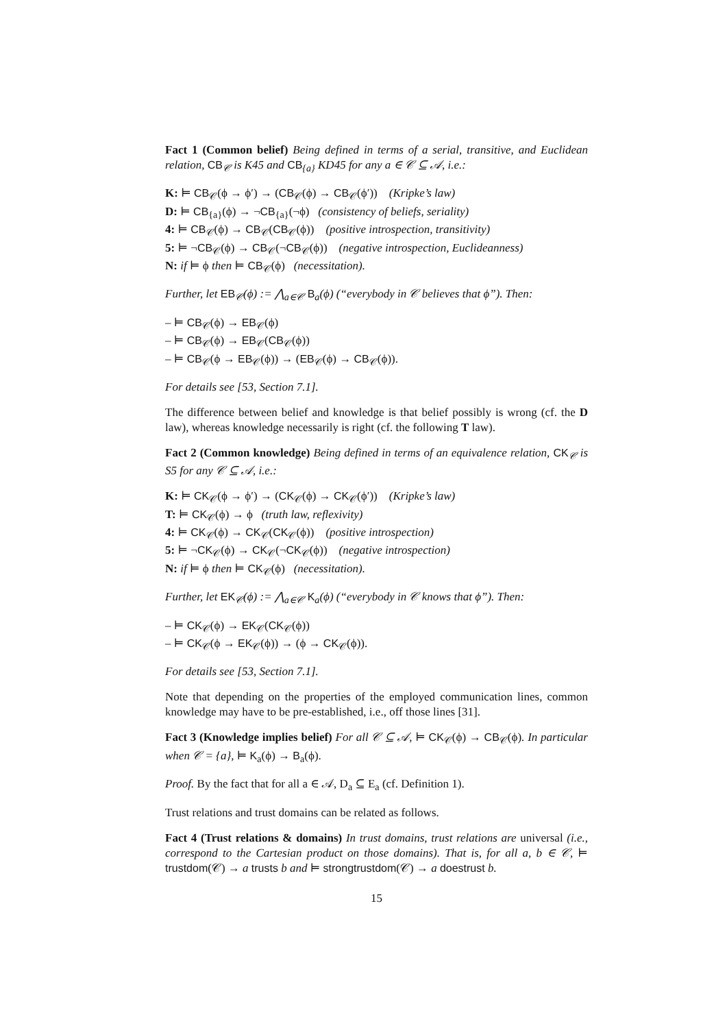Fact 1 (Common belief) Being defined in terms of a serial, transitive, and Euclidean relation, CB<sub>𝒞</sub> is K45 and CB<sub>{a}</sub> KD45 for any a ∈ 𝒞 ⊆ 𝒜, i.e.:
K: ⊨ CB<sub>𝒞</sub>(ϕ → ϕ′) → (CB<sub>𝒞</sub>(ϕ) → CB<sub>𝒞</sub>(ϕ′)) (Kripke’s law)
D: ⊨ CB<sub>{a}</sub>(ϕ) → ¬CB<sub>{a}</sub>(¬ϕ) (consistency of beliefs, seriality)
4: ⊨ CB<sub>𝒞</sub>(ϕ) → CB<sub>𝒞</sub>(CB<sub>𝒞</sub>(ϕ)) (positive introspection, transitivity)
5: ⊨ ¬CB<sub>𝒞</sub>(ϕ) → CB<sub>𝒞</sub>(¬CB<sub>𝒞</sub>(ϕ)) (negative introspection, Euclideanness)
N: if ⊨ ϕ then ⊨ CB<sub>𝒞</sub>(ϕ) (necessitation).
Further, let EB<sub>𝒞</sub>(ϕ) := ⋀<sub>a∈𝒞</sub> B<sub>a</sub>(ϕ) (“everybody in 𝒞 believes that ϕ”). Then:
– ⊨ CB<sub>𝒞</sub>(ϕ) → EB<sub>𝒞</sub>(ϕ)
– ⊨ CB<sub>𝒞</sub>(ϕ) → EB<sub>𝒞</sub>(CB<sub>𝒞</sub>(ϕ))
– ⊨ CB<sub>𝒞</sub>(ϕ → EB<sub>𝒞</sub>(ϕ)) → (EB<sub>𝒞</sub>(ϕ) → CB<sub>𝒞</sub>(ϕ)).
For details see [53, Section 7.1].
The difference between belief and knowledge is that belief possibly is wrong (cf. the D law), whereas knowledge necessarily is right (cf. the following T law).
Fact 2 (Common knowledge) Being defined in terms of an equivalence relation, CK<sub>𝒞</sub> is S5 for any 𝒞 ⊆ 𝒜, i.e.:
K: ⊨ CK<sub>𝒞</sub>(ϕ → ϕ′) → (CK<sub>𝒞</sub>(ϕ) → CK<sub>𝒞</sub>(ϕ′)) (Kripke’s law)
T: ⊨ CK<sub>𝒞</sub>(ϕ) → ϕ (truth law, reflexivity)
4: ⊨ CK<sub>𝒞</sub>(ϕ) → CK<sub>𝒞</sub>(CK<sub>𝒞</sub>(ϕ)) (positive introspection)
5: ⊨ ¬CK<sub>𝒞</sub>(ϕ) → CK<sub>𝒞</sub>(¬CK<sub>𝒞</sub>(ϕ)) (negative introspection)
N: if ⊨ ϕ then ⊨ CK<sub>𝒞</sub>(ϕ) (necessitation).
Further, let EK<sub>𝒞</sub>(ϕ) := ⋀<sub>a∈𝒞</sub> K<sub>a</sub>(ϕ) (“everybody in 𝒞 knows that ϕ”). Then:
– ⊨ CK<sub>𝒞</sub>(ϕ) → EK<sub>𝒞</sub>(CK<sub>𝒞</sub>(ϕ))
– ⊨ CK<sub>𝒞</sub>(ϕ → EK<sub>𝒞</sub>(ϕ)) → (ϕ → CK<sub>𝒞</sub>(ϕ)).
For details see [53, Section 7.1].
Note that depending on the properties of the employed communication lines, common knowledge may have to be pre-established, i.e., off those lines [31].
Fact 3 (Knowledge implies belief) For all 𝒞 ⊆ 𝒜, ⊨ CK<sub>𝒞</sub>(ϕ) → CB<sub>𝒞</sub>(ϕ). In particular when 𝒞 = {a}, ⊨ K<sub>a</sub>(ϕ) → B<sub>a</sub>(ϕ).
Proof. By the fact that for all a ∈ 𝒜, D<sub>a</sub> ⊆ E<sub>a</sub> (cf. Definition 1).
Trust relations and trust domains can be related as follows.
Fact 4 (Trust relations & domains) In trust domains, trust relations are universal (i.e., correspond to the Cartesian product on those domains). That is, for all a, b ∈ 𝒞, ⊨ trustdom(𝒞) → a trusts b and ⊨ strongtrustdom(𝒞) → a doestrust b.
15